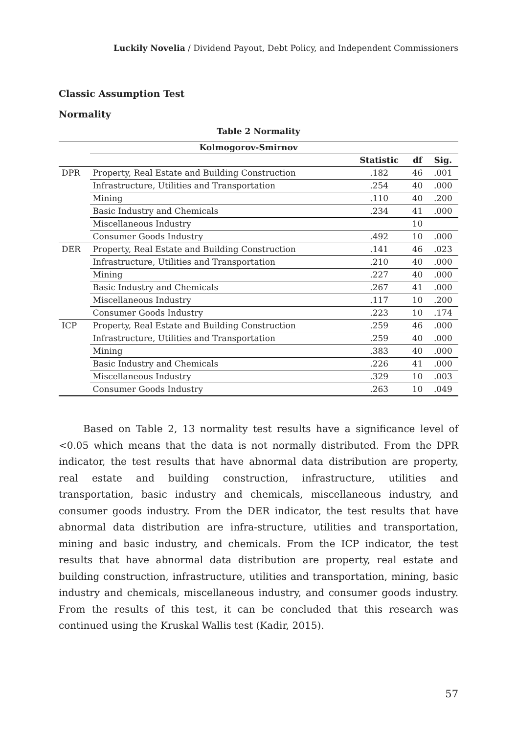Luckily Novelia / Dividend Payout, Debt Policy, and Independent Commissioners
Classic Assumption Test
Normality
Table 2 Normality
| | Kolmogorov-Smirnov | | | |
| --- | --- | --- | --- | --- |
| | | Statistic | df | Sig. |
| DPR | Property, Real Estate and Building Construction | .182 | 46 | .001 |
| | Infrastructure, Utilities and Transportation | .254 | 40 | .000 |
| | Mining | .110 | 40 | .200 |
| | Basic Industry and Chemicals | .234 | 41 | .000 |
| | Miscellaneous Industry | | 10 | |
| | Consumer Goods Industry | .492 | 10 | .000 |
| DER | Property, Real Estate and Building Construction | .141 | 46 | .023 |
| | Infrastructure, Utilities and Transportation | .210 | 40 | .000 |
| | Mining | .227 | 40 | .000 |
| | Basic Industry and Chemicals | .267 | 41 | .000 |
| | Miscellaneous Industry | .117 | 10 | .200 |
| | Consumer Goods Industry | .223 | 10 | .174 |
| ICP | Property, Real Estate and Building Construction | .259 | 46 | .000 |
| | Infrastructure, Utilities and Transportation | .259 | 40 | .000 |
| | Mining | .383 | 40 | .000 |
| | Basic Industry and Chemicals | .226 | 41 | .000 |
| | Miscellaneous Industry | .329 | 10 | .003 |
| | Consumer Goods Industry | .263 | 10 | .049 |
Based on Table 2, 13 normality test results have a significance level of <0.05 which means that the data is not normally distributed. From the DPR indicator, the test results that have abnormal data distribution are property, real estate and building construction, infrastructure, utilities and transportation, basic industry and chemicals, miscellaneous industry, and consumer goods industry. From the DER indicator, the test results that have abnormal data distribution are infra-structure, utilities and transportation, mining and basic industry, and chemicals. From the ICP indicator, the test results that have abnormal data distribution are property, real estate and building construction, infrastructure, utilities and transportation, mining, basic industry and chemicals, miscellaneous industry, and consumer goods industry. From the results of this test, it can be concluded that this research was continued using the Kruskal Wallis test (Kadir, 2015).
57